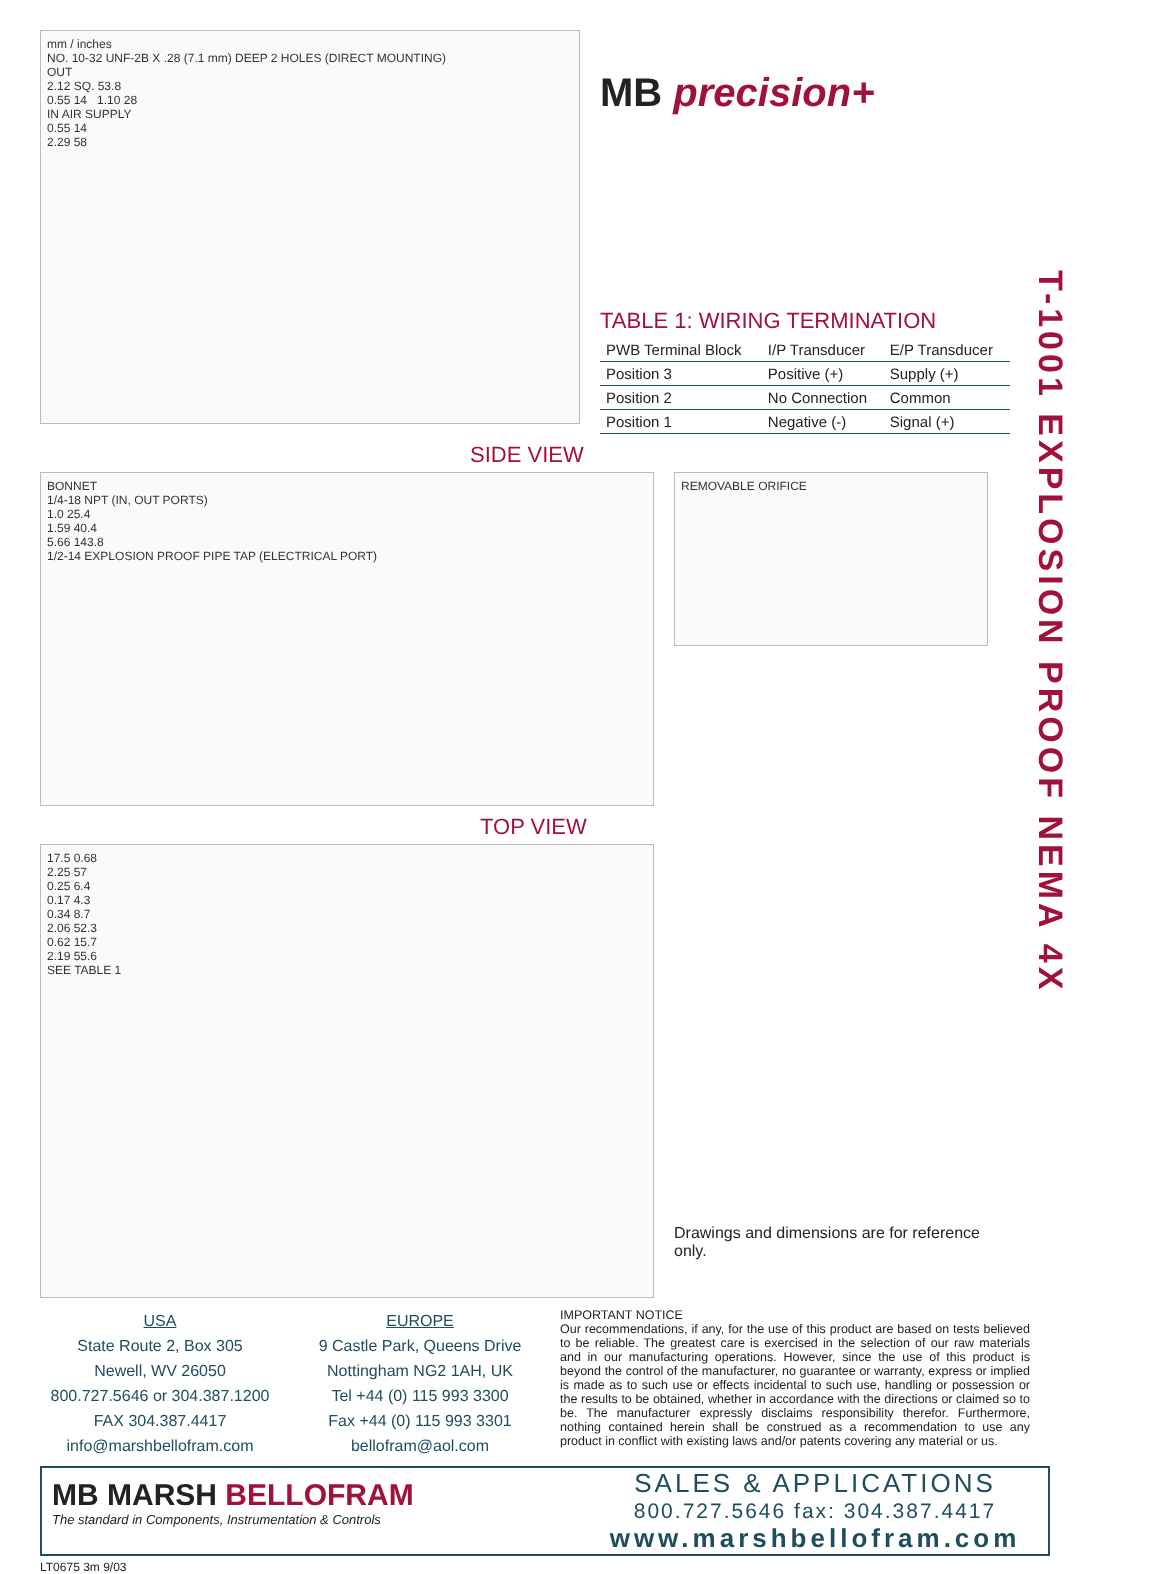T-1001 EXPLOSION PROOF NEMA 4X
mm / inches
NO. 10-32 UNF-2B X .28 (7.1 mm) DEEP 2 HOLES (DIRECT MOUNTING)
OUT
2.12 SQ. 53.8
0.55 14 1.10 28
IN AIR SUPPLY
0.55 14
2.29 58
MB precision+
TABLE 1: WIRING TERMINATION
| PWB Terminal Block | I/P Transducer | E/P Transducer |
| --- | --- | --- |
| Position 3 | Positive (+) | Supply (+) |
| Position 2 | No Connection | Common |
| Position 1 | Negative (-) | Signal (+) |
SIDE VIEW
BONNET
1/4-18 NPT (IN, OUT PORTS)
1.0 25.4
1.59 40.4
5.66 143.8
1/2-14 EXPLOSION PROOF PIPE TAP (ELECTRICAL PORT)
REMOVABLE ORIFICE
TOP VIEW
17.5 0.68
2.25 57
0.25 6.4
0.17 4.3
0.34 8.7
2.06 52.3
0.62 15.7
2.19 55.6
SEE TABLE 1
Drawings and dimensions are for reference only.
USA
State Route 2, Box 305
Newell, WV 26050
800.727.5646 or 304.387.1200
FAX 304.387.4417
info@marshbellofram.com
EUROPE
9 Castle Park, Queens Drive
Nottingham NG2 1AH, UK
Tel +44 (0) 115 993 3300
Fax +44 (0) 115 993 3301
bellofram@aol.com
IMPORTANT NOTICE
Our recommendations, if any, for the use of this product are based on tests believed to be reliable. The greatest care is exercised in the selection of our raw materials and in our manufacturing operations. However, since the use of this product is beyond the control of the manufacturer, no guarantee or warranty, express or implied is made as to such use or effects incidental to such use, handling or possession or the results to be obtained, whether in accordance with the directions or claimed so to be. The manufacturer expressly disclaims responsibility therefor. Furthermore, nothing contained herein shall be construed as a recommendation to use any product in conflict with existing laws and/or patents covering any material or us.
MB MARSH BELLOFRAM
The standard in Components, Instrumentation & Controls
SALES & APPLICATIONS
800.727.5646 fax: 304.387.4417
www.marshbellofram.com
LT0675 3m 9/03